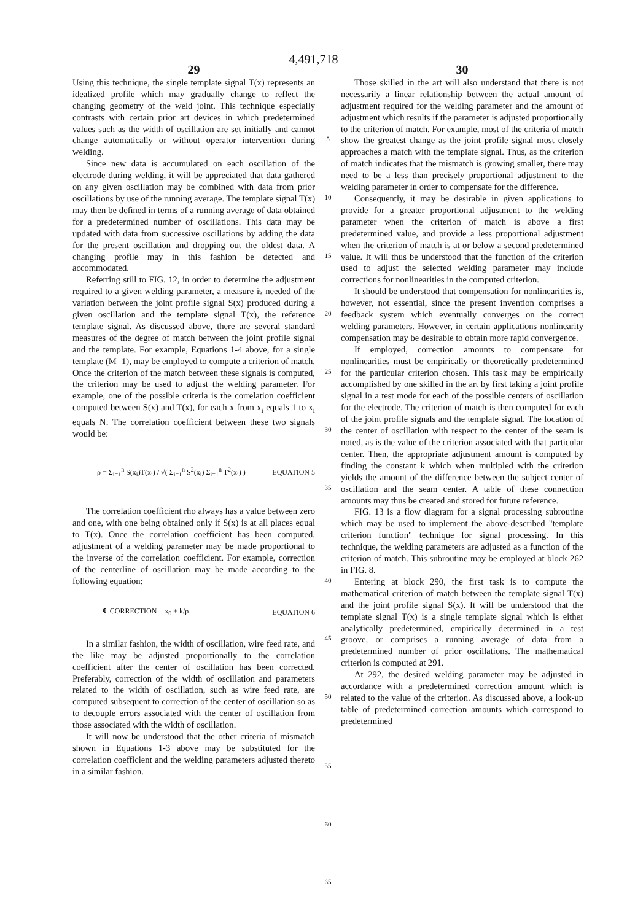4,491,718
29
Using this technique, the single template signal T(x) represents an idealized profile which may gradually change to reflect the changing geometry of the weld joint. This technique especially contrasts with certain prior art devices in which predetermined values such as the width of oscillation are set initially and cannot change automatically or without operator intervention during welding.
Since new data is accumulated on each oscillation of the electrode during welding, it will be appreciated that data gathered on any given oscillation may be combined with data from prior oscillations by use of the running average. The template signal T(x) may then be defined in terms of a running average of data obtained for a predetermined number of oscillations. This data may be updated with data from successive oscillations by adding the data for the present oscillation and dropping out the oldest data. A changing profile may in this fashion be detected and accommodated.
Referring still to FIG. 12, in order to determine the adjustment required to a given welding parameter, a measure is needed of the variation between the joint profile signal S(x) produced during a given oscillation and the template signal T(x), the reference template signal. As discussed above, there are several standard measures of the degree of match between the joint profile signal and the template. For example, Equations 1-4 above, for a single template (M=1), may be employed to compute a criterion of match. Once the criterion of the match between these signals is computed, the criterion may be used to adjust the welding parameter. For example, one of the possible criteria is the correlation coefficient computed between S(x) and T(x), for each x from x<sub>i</sub> equals 1 to x<sub>i</sub> equals N. The correlation coefficient between these two signals would be:
ρ = Σ<sub>i=1</sub><sup>n</sup> S(x<sub>i</sub>)T(x<sub>i</sub>) / √( Σ<sub>i=1</sub><sup>n</sup> S<sup>2</sup>(x<sub>i</sub>) Σ<sub>i=1</sub><sup>n</sup> T<sup>2</sup>(x<sub>i</sub>) ) EQUATION 5
The correlation coefficient rho always has a value between zero and one, with one being obtained only if S(x) is at all places equal to T(x). Once the correlation coefficient has been computed, adjustment of a welding parameter may be made proportional to the inverse of the correlation coefficient. For example, correction of the centerline of oscillation may be made according to the following equation:
℄ CORRECTION = x<sub>0</sub> + k/ρ EQUATION 6
In a similar fashion, the width of oscillation, wire feed rate, and the like may be adjusted proportionally to the correlation coefficient after the center of oscillation has been corrected. Preferably, correction of the width of oscillation and parameters related to the width of oscillation, such as wire feed rate, are computed subsequent to correction of the center of oscillation so as to decouple errors associated with the center of oscillation from those associated with the width of oscillation.
It will now be understood that the other criteria of mismatch shown in Equations 1-3 above may be substituted for the correlation coefficient and the welding parameters adjusted thereto in a similar fashion.
5
10
15
20
25
30
35
40
45
50
55
60
65
30
Those skilled in the art will also understand that there is not necessarily a linear relationship between the actual amount of adjustment required for the welding parameter and the amount of adjustment which results if the parameter is adjusted proportionally to the criterion of match. For example, most of the criteria of match show the greatest change as the joint profile signal most closely approaches a match with the template signal. Thus, as the criterion of match indicates that the mismatch is growing smaller, there may need to be a less than precisely proportional adjustment to the welding parameter in order to compensate for the difference.
Consequently, it may be desirable in given applications to provide for a greater proportional adjustment to the welding parameter when the criterion of match is above a first predetermined value, and provide a less proportional adjustment when the criterion of match is at or below a second predetermined value. It will thus be understood that the function of the criterion used to adjust the selected welding parameter may include corrections for nonlinearities in the computed criterion.
It should be understood that compensation for nonlinearities is, however, not essential, since the present invention comprises a feedback system which eventually converges on the correct welding parameters. However, in certain applications nonlinearity compensation may be desirable to obtain more rapid convergence.
If employed, correction amounts to compensate for nonlinearities must be empirically or theoretically predetermined for the particular criterion chosen. This task may be empirically accomplished by one skilled in the art by first taking a joint profile signal in a test mode for each of the possible centers of oscillation for the electrode. The criterion of match is then computed for each of the joint profile signals and the template signal. The location of the center of oscillation with respect to the center of the seam is noted, as is the value of the criterion associated with that particular center. Then, the appropriate adjustment amount is computed by finding the constant k which when multipled with the criterion yields the amount of the difference between the subject center of oscillation and the seam center. A table of these connection amounts may thus be created and stored for future reference.
FIG. 13 is a flow diagram for a signal processing subroutine which may be used to implement the above-described "template criterion function" technique for signal processing. In this technique, the welding parameters are adjusted as a function of the criterion of match. This subroutine may be employed at block 262 in FIG. 8.
Entering at block 290, the first task is to compute the mathematical criterion of match between the template signal T(x) and the joint profile signal S(x). It will be understood that the template signal T(x) is a single template signal which is either analytically predetermined, empirically determined in a test groove, or comprises a running average of data from a predetermined number of prior oscillations. The mathematical criterion is computed at 291.
At 292, the desired welding parameter may be adjusted in accordance with a predetermined correction amount which is related to the value of the criterion. As discussed above, a look-up table of predetermined correction amounts which correspond to predetermined